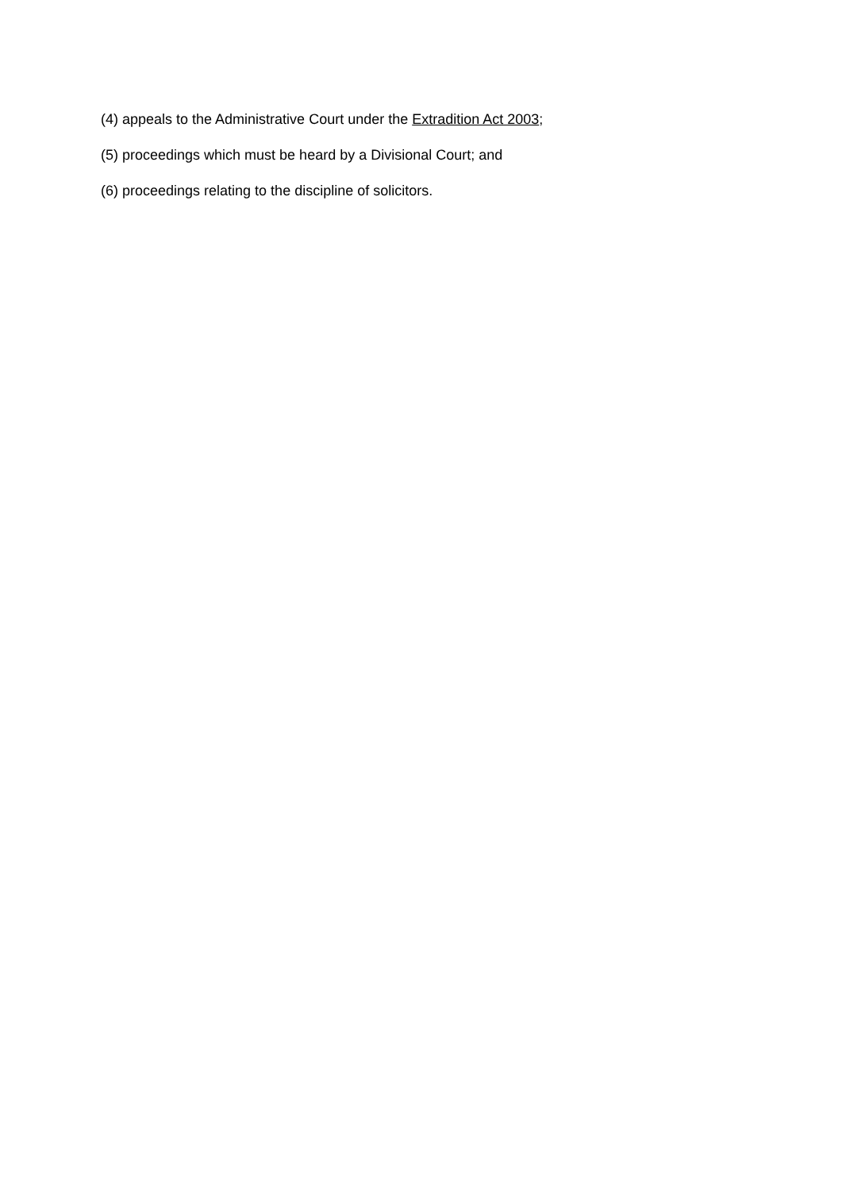(4) appeals to the Administrative Court under the Extradition Act 2003;
(5) proceedings which must be heard by a Divisional Court; and
(6) proceedings relating to the discipline of solicitors.